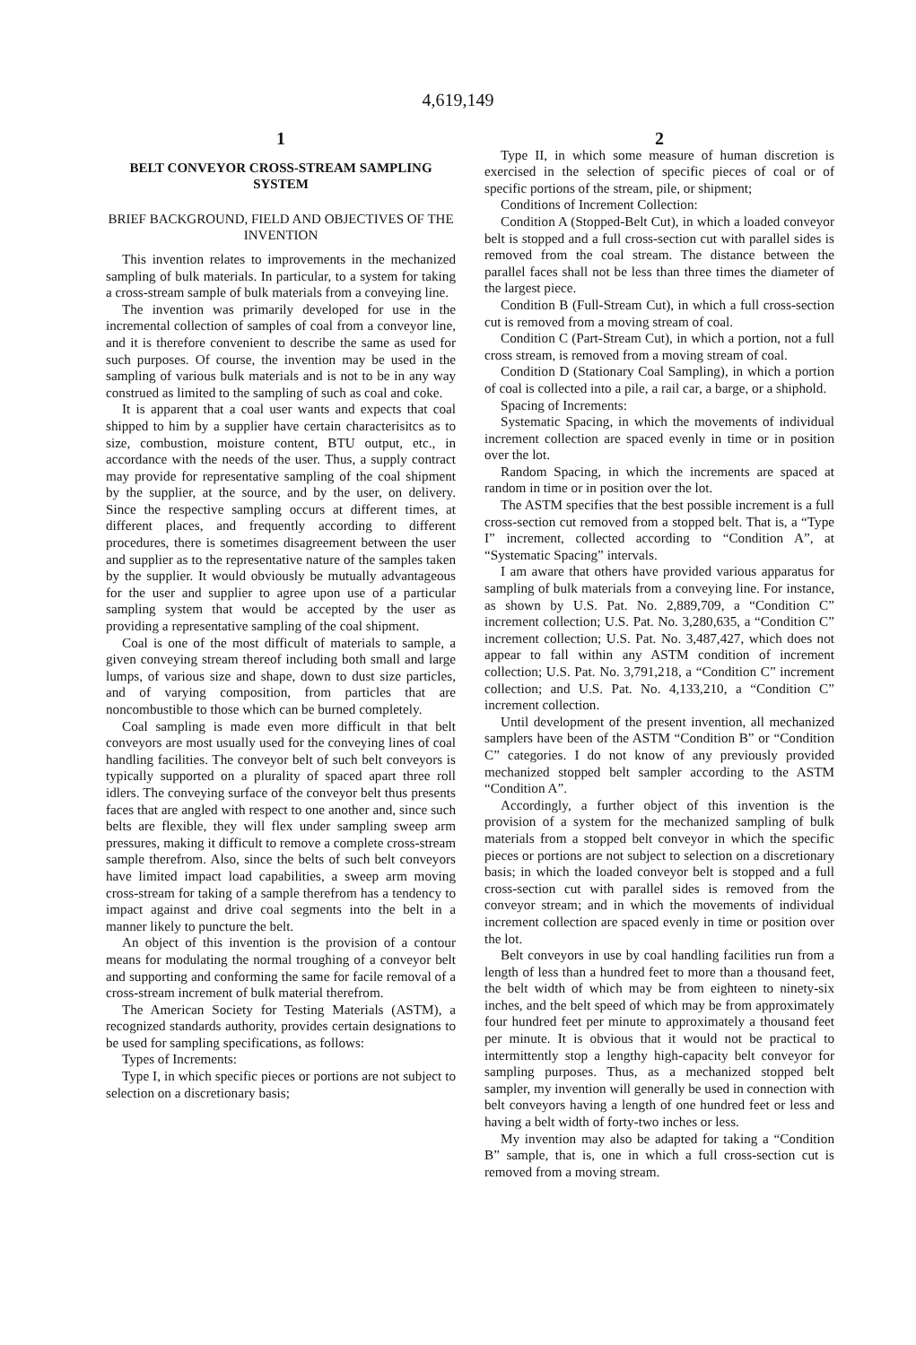4,619,149
1
BELT CONVEYOR CROSS-STREAM SAMPLING SYSTEM
BRIEF BACKGROUND, FIELD AND OBJECTIVES OF THE INVENTION
This invention relates to improvements in the mechanized sampling of bulk materials. In particular, to a system for taking a cross-stream sample of bulk materials from a conveying line.
The invention was primarily developed for use in the incremental collection of samples of coal from a conveyor line, and it is therefore convenient to describe the same as used for such purposes. Of course, the invention may be used in the sampling of various bulk materials and is not to be in any way construed as limited to the sampling of such as coal and coke.
It is apparent that a coal user wants and expects that coal shipped to him by a supplier have certain characterisitcs as to size, combustion, moisture content, BTU output, etc., in accordance with the needs of the user. Thus, a supply contract may provide for representative sampling of the coal shipment by the supplier, at the source, and by the user, on delivery. Since the respective sampling occurs at different times, at different places, and frequently according to different procedures, there is sometimes disagreement between the user and supplier as to the representative nature of the samples taken by the supplier. It would obviously be mutually advantageous for the user and supplier to agree upon use of a particular sampling system that would be accepted by the user as providing a representative sampling of the coal shipment.
Coal is one of the most difficult of materials to sample, a given conveying stream thereof including both small and large lumps, of various size and shape, down to dust size particles, and of varying composition, from particles that are noncombustible to those which can be burned completely.
Coal sampling is made even more difficult in that belt conveyors are most usually used for the conveying lines of coal handling facilities. The conveyor belt of such belt conveyors is typically supported on a plurality of spaced apart three roll idlers. The conveying surface of the conveyor belt thus presents faces that are angled with respect to one another and, since such belts are flexible, they will flex under sampling sweep arm pressures, making it difficult to remove a complete cross-stream sample therefrom. Also, since the belts of such belt conveyors have limited impact load capabilities, a sweep arm moving cross-stream for taking of a sample therefrom has a tendency to impact against and drive coal segments into the belt in a manner likely to puncture the belt.
An object of this invention is the provision of a contour means for modulating the normal troughing of a conveyor belt and supporting and conforming the same for facile removal of a cross-stream increment of bulk material therefrom.
The American Society for Testing Materials (ASTM), a recognized standards authority, provides certain designations to be used for sampling specifications, as follows:
Types of Increments:
Type I, in which specific pieces or portions are not subject to selection on a discretionary basis;
2
Type II, in which some measure of human discretion is exercised in the selection of specific pieces of coal or of specific portions of the stream, pile, or shipment;
Conditions of Increment Collection:
Condition A (Stopped-Belt Cut), in which a loaded conveyor belt is stopped and a full cross-section cut with parallel sides is removed from the coal stream. The distance between the parallel faces shall not be less than three times the diameter of the largest piece.
Condition B (Full-Stream Cut), in which a full cross-section cut is removed from a moving stream of coal.
Condition C (Part-Stream Cut), in which a portion, not a full cross stream, is removed from a moving stream of coal.
Condition D (Stationary Coal Sampling), in which a portion of coal is collected into a pile, a rail car, a barge, or a shiphold.
Spacing of Increments:
Systematic Spacing, in which the movements of individual increment collection are spaced evenly in time or in position over the lot.
Random Spacing, in which the increments are spaced at random in time or in position over the lot.
The ASTM specifies that the best possible increment is a full cross-section cut removed from a stopped belt. That is, a “Type I” increment, collected according to “Condition A”, at “Systematic Spacing” intervals.
I am aware that others have provided various apparatus for sampling of bulk materials from a conveying line. For instance, as shown by U.S. Pat. No. 2,889,709, a “Condition C” increment collection; U.S. Pat. No. 3,280,635, a “Condition C” increment collection; U.S. Pat. No. 3,487,427, which does not appear to fall within any ASTM condition of increment collection; U.S. Pat. No. 3,791,218, a “Condition C” increment collection; and U.S. Pat. No. 4,133,210, a “Condition C” increment collection.
Until development of the present invention, all mechanized samplers have been of the ASTM “Condition B” or “Condition C” categories. I do not know of any previously provided mechanized stopped belt sampler according to the ASTM “Condition A”.
Accordingly, a further object of this invention is the provision of a system for the mechanized sampling of bulk materials from a stopped belt conveyor in which the specific pieces or portions are not subject to selection on a discretionary basis; in which the loaded conveyor belt is stopped and a full cross-section cut with parallel sides is removed from the conveyor stream; and in which the movements of individual increment collection are spaced evenly in time or position over the lot.
Belt conveyors in use by coal handling facilities run from a length of less than a hundred feet to more than a thousand feet, the belt width of which may be from eighteen to ninety-six inches, and the belt speed of which may be from approximately four hundred feet per minute to approximately a thousand feet per minute. It is obvious that it would not be practical to intermittently stop a lengthy high-capacity belt conveyor for sampling purposes. Thus, as a mechanized stopped belt sampler, my invention will generally be used in connection with belt conveyors having a length of one hundred feet or less and having a belt width of forty-two inches or less.
My invention may also be adapted for taking a “Condition B” sample, that is, one in which a full cross-section cut is removed from a moving stream.